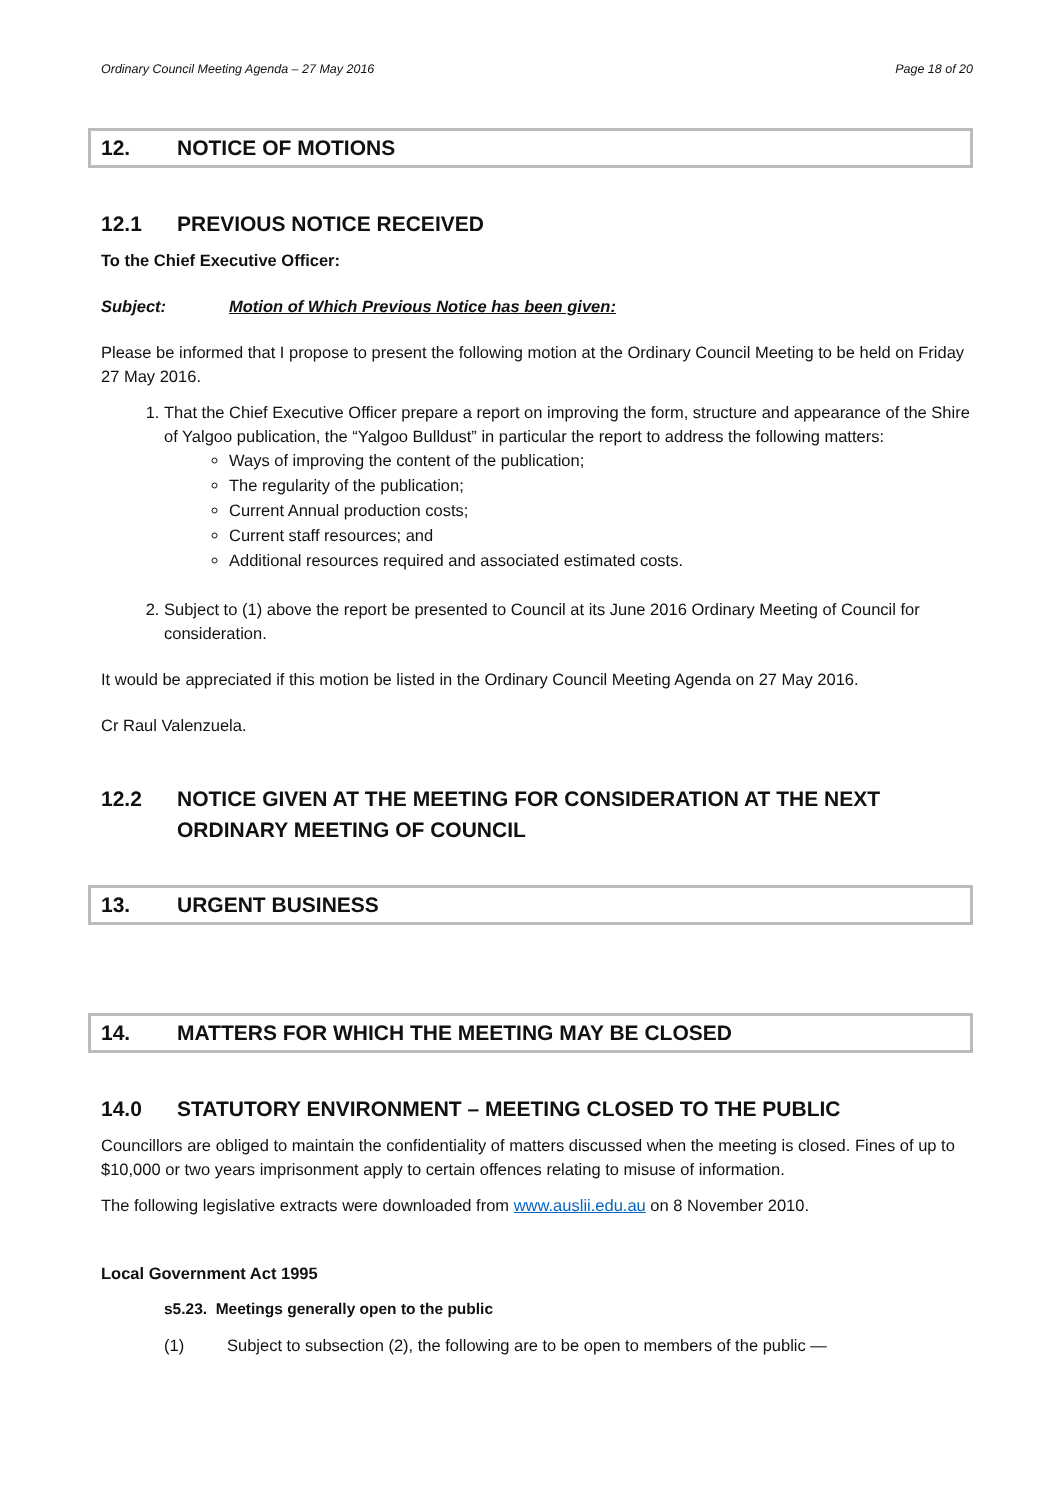Ordinary Council Meeting Agenda – 27 May 2016 Page 18 of 20
12. NOTICE OF MOTIONS
12.1 PREVIOUS NOTICE RECEIVED
To the Chief Executive Officer:
Subject: Motion of Which Previous Notice has been given:
Please be informed that I propose to present the following motion at the Ordinary Council Meeting to be held on Friday 27 May 2016.
1. That the Chief Executive Officer prepare a report on improving the form, structure and appearance of the Shire of Yalgoo publication, the “Yalgoo Bulldust” in particular the report to address the following matters:
Ways of improving the content of the publication;
The regularity of the publication;
Current Annual production costs;
Current staff resources; and
Additional resources required and associated estimated costs.
2. Subject to (1) above the report be presented to Council at its June 2016 Ordinary Meeting of Council for consideration.
It would be appreciated if this motion be listed in the Ordinary Council Meeting Agenda on 27 May 2016.
Cr Raul Valenzuela.
12.2 NOTICE GIVEN AT THE MEETING FOR CONSIDERATION AT THE NEXT ORDINARY MEETING OF COUNCIL
13. URGENT BUSINESS
14. MATTERS FOR WHICH THE MEETING MAY BE CLOSED
14.0 STATUTORY ENVIRONMENT – MEETING CLOSED TO THE PUBLIC
Councillors are obliged to maintain the confidentiality of matters discussed when the meeting is closed. Fines of up to $10,000 or two years imprisonment apply to certain offences relating to misuse of information.
The following legislative extracts were downloaded from www.auslii.edu.au on 8 November 2010.
Local Government Act 1995
s5.23. Meetings generally open to the public
(1) Subject to subsection (2), the following are to be open to members of the public —